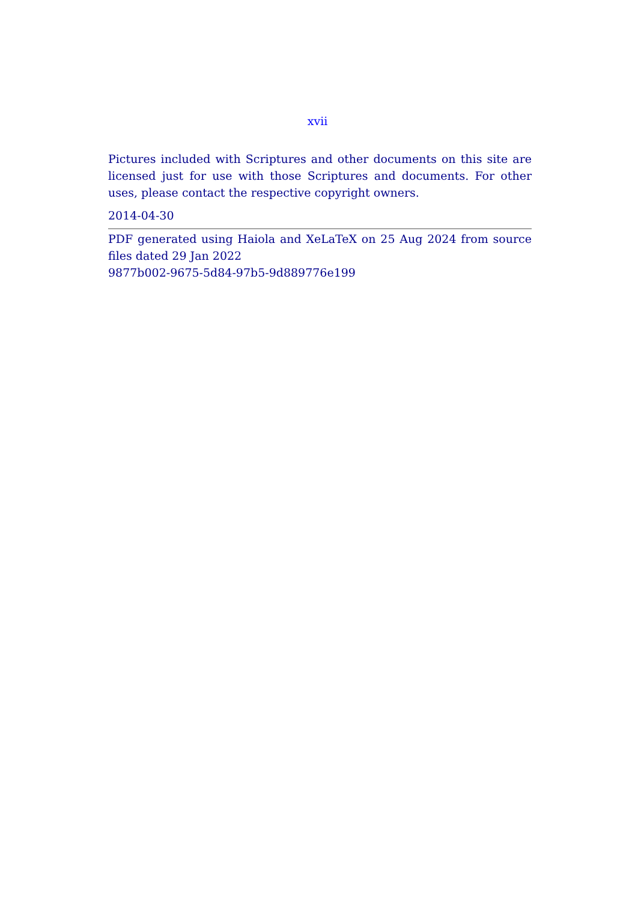xvii
Pictures included with Scriptures and other documents on this site are licensed just for use with those Scriptures and documents. For other uses, please contact the respective copyright owners.
2014-04-30
PDF generated using Haiola and XeLaTeX on 25 Aug 2024 from source files dated 29 Jan 2022
9877b002-9675-5d84-97b5-9d889776e199